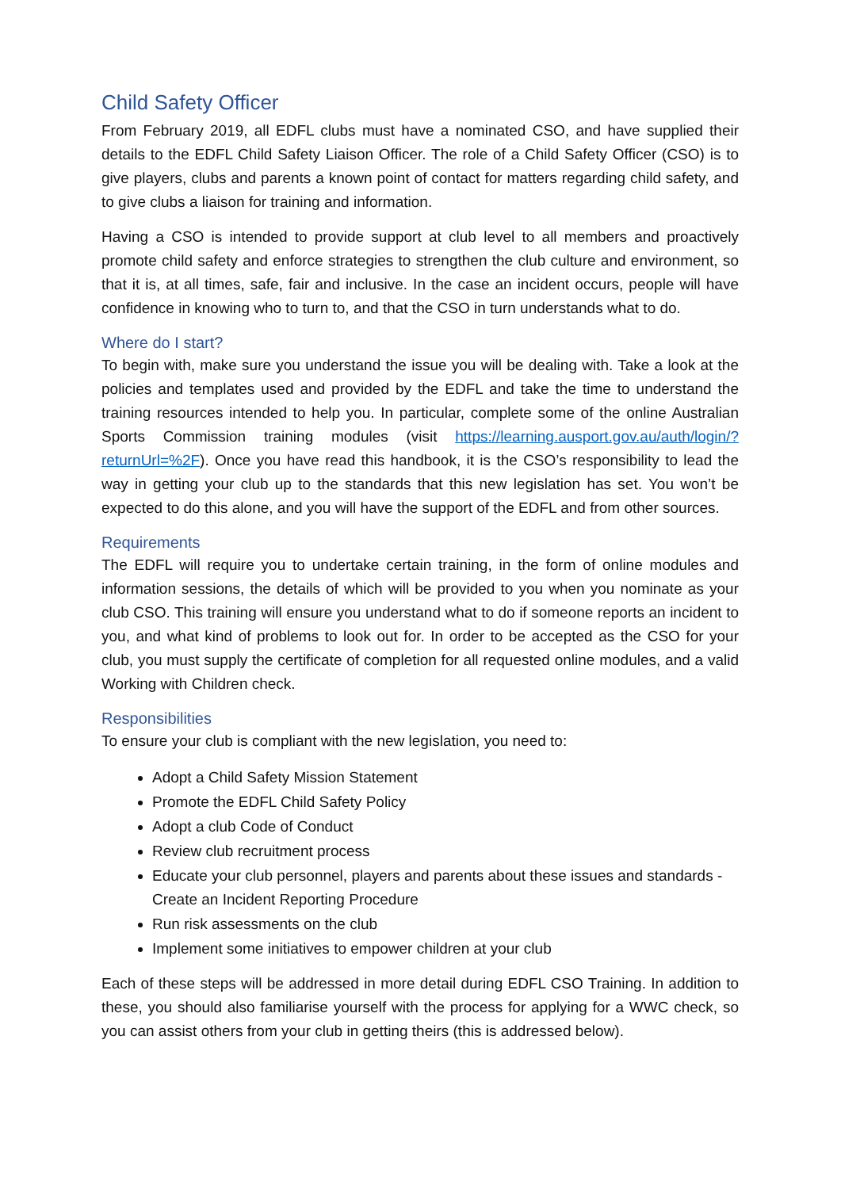Child Safety Officer
From February 2019, all EDFL clubs must have a nominated CSO, and have supplied their details to the EDFL Child Safety Liaison Officer. The role of a Child Safety Officer (CSO) is to give players, clubs and parents a known point of contact for matters regarding child safety, and to give clubs a liaison for training and information.
Having a CSO is intended to provide support at club level to all members and proactively promote child safety and enforce strategies to strengthen the club culture and environment, so that it is, at all times, safe, fair and inclusive. In the case an incident occurs, people will have confidence in knowing who to turn to, and that the CSO in turn understands what to do.
Where do I start?
To begin with, make sure you understand the issue you will be dealing with. Take a look at the policies and templates used and provided by the EDFL and take the time to understand the training resources intended to help you. In particular, complete some of the online Australian Sports Commission training modules (visit https://learning.ausport.gov.au/auth/login/?returnUrl=%2F). Once you have read this handbook, it is the CSO’s responsibility to lead the way in getting your club up to the standards that this new legislation has set. You won’t be expected to do this alone, and you will have the support of the EDFL and from other sources.
Requirements
The EDFL will require you to undertake certain training, in the form of online modules and information sessions, the details of which will be provided to you when you nominate as your club CSO. This training will ensure you understand what to do if someone reports an incident to you, and what kind of problems to look out for. In order to be accepted as the CSO for your club, you must supply the certificate of completion for all requested online modules, and a valid Working with Children check.
Responsibilities
To ensure your club is compliant with the new legislation, you need to:
Adopt a Child Safety Mission Statement
Promote the EDFL Child Safety Policy
Adopt a club Code of Conduct
Review club recruitment process
Educate your club personnel, players and parents about these issues and standards - Create an Incident Reporting Procedure
Run risk assessments on the club
Implement some initiatives to empower children at your club
Each of these steps will be addressed in more detail during EDFL CSO Training. In addition to these, you should also familiarise yourself with the process for applying for a WWC check, so you can assist others from your club in getting theirs (this is addressed below).